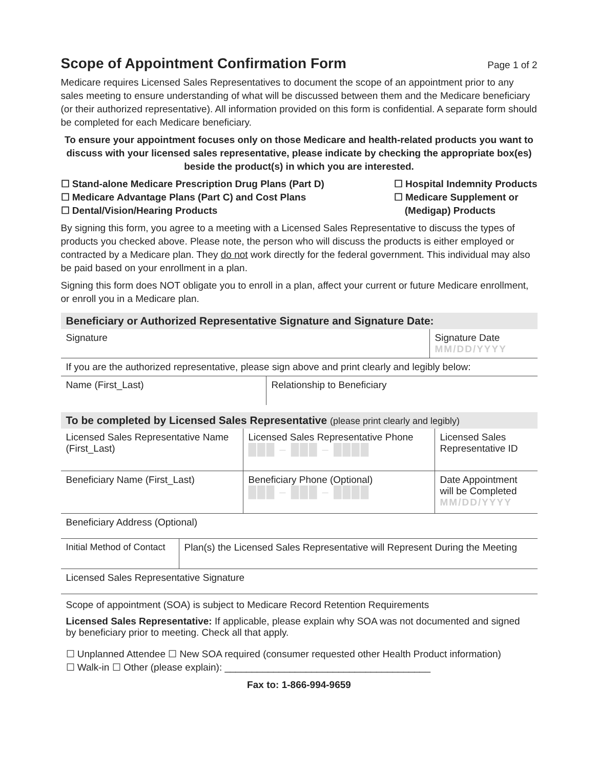Scope of Appointment Confirmation Form Page 1 of 2
Medicare requires Licensed Sales Representatives to document the scope of an appointment prior to any sales meeting to ensure understanding of what will be discussed between them and the Medicare beneficiary (or their authorized representative). All information provided on this form is confidential. A separate form should be completed for each Medicare beneficiary.
To ensure your appointment focuses only on those Medicare and health-related products you want to discuss with your licensed sales representative, please indicate by checking the appropriate box(es) beside the product(s) in which you are interested.
☐ Stand-alone Medicare Prescription Drug Plans (Part D)
☐ Medicare Advantage Plans (Part C) and Cost Plans
☐ Dental/Vision/Hearing Products
☐ Hospital Indemnity Products
☐ Medicare Supplement or
(Medigap) Products
By signing this form, you agree to a meeting with a Licensed Sales Representative to discuss the types of products you checked above. Please note, the person who will discuss the products is either employed or contracted by a Medicare plan. They do not work directly for the federal government. This individual may also be paid based on your enrollment in a plan.
Signing this form does NOT obligate you to enroll in a plan, affect your current or future Medicare enrollment, or enroll you in a Medicare plan.
Beneficiary or Authorized Representative Signature and Signature Date:
| Signature | Signature Date MM/DD/YYYY |
| If you are the authorized representative, please sign above and print clearly and legibly below: | |
| Name (First_Last) | Relationship to Beneficiary |
To be completed by Licensed Sales Representative (please print clearly and legibly)
| Licensed Sales Representative Name (First_Last) | Licensed Sales Representative Phone ███ – ███ – ████ | Licensed Sales Representative ID |
| Beneficiary Name (First_Last) | Beneficiary Phone (Optional) ███ – ███ – ████ | Date Appointment will be Completed MM/DD/YYYY |
| Beneficiary Address (Optional) | | |
| Initial Method of Contact | Plan(s) the Licensed Sales Representative will Represent During the Meeting |
| Licensed Sales Representative Signature | |
Scope of appointment (SOA) is subject to Medicare Record Retention Requirements
Licensed Sales Representative: If applicable, please explain why SOA was not documented and signed by beneficiary prior to meeting. Check all that apply.
☐ Unplanned Attendee ☐ New SOA required (consumer requested other Health Product information)
☐ Walk-in ☐ Other (please explain): ______________________________________
Fax to: 1-866-994-9659